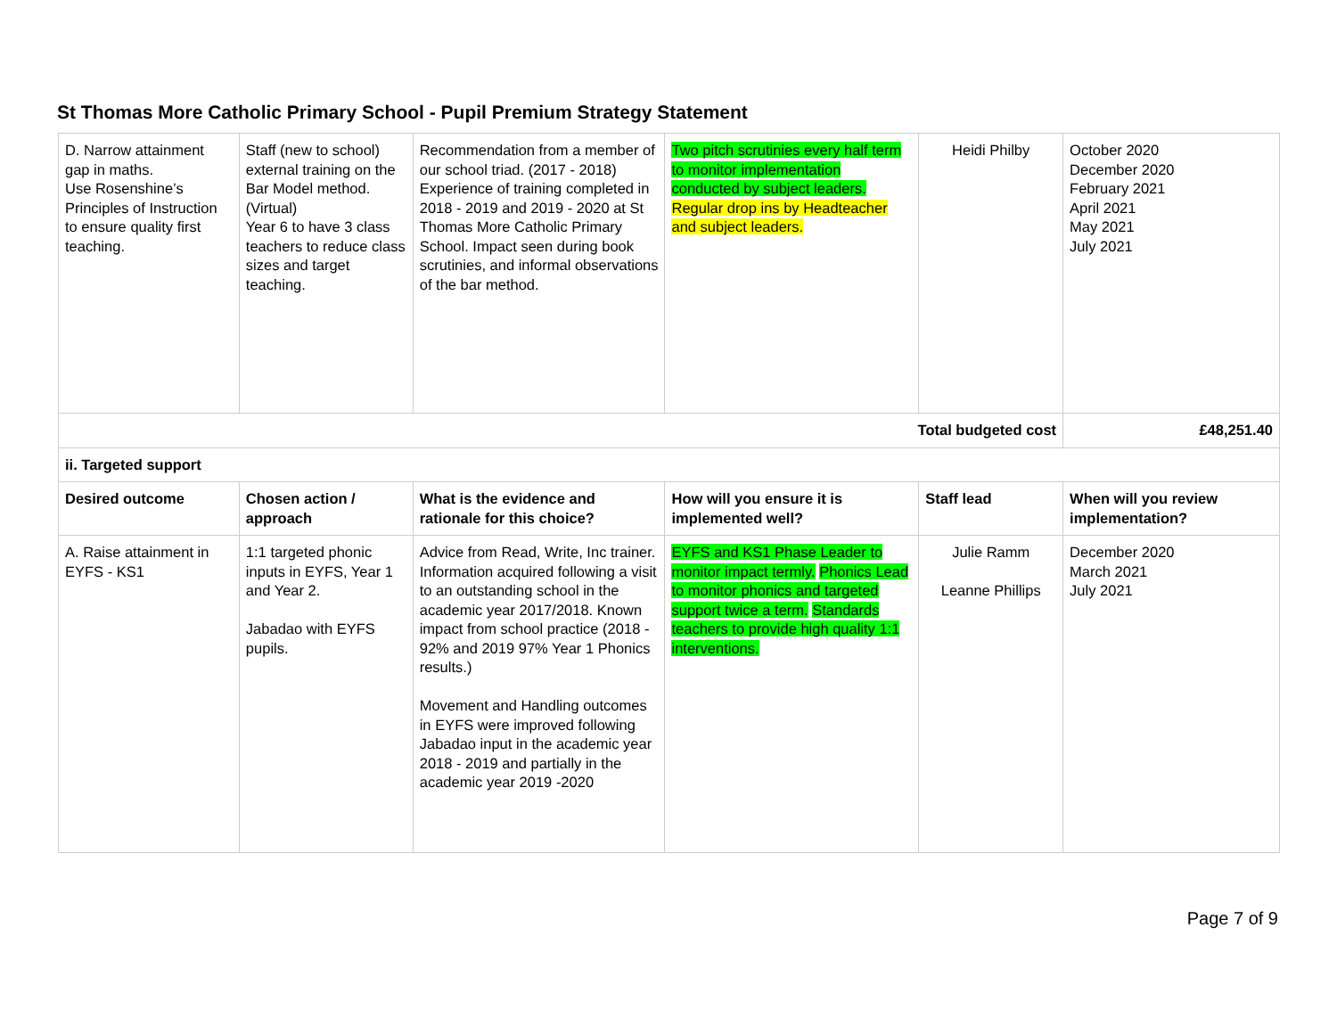St Thomas More Catholic Primary School - Pupil Premium Strategy Statement
| D. Narrow attainment gap in maths. Use Rosenshine’s Principles of Instruction to ensure quality first teaching. | Staff (new to school) external training on the Bar Model method. (Virtual) Year 6 to have 3 class teachers to reduce class sizes and target teaching. | Recommendation from a member of our school triad. (2017 - 2018) Experience of training completed in 2018 - 2019 and 2019 - 2020 at St Thomas More Catholic Primary School. Impact seen during book scrutinies, and informal observations of the bar method. | Two pitch scrutinies every half term to monitor implementation conducted by subject leaders. Regular drop ins by Headteacher and subject leaders. | Heidi Philby | October 2020 December 2020 February 2021 April 2021 May 2021 July 2021 |
| Total budgeted cost | | | | | £48,251.40 |
| ii. Targeted support | | | | | |
| Desired outcome | Chosen action / approach | What is the evidence and rationale for this choice? | How will you ensure it is implemented well? | Staff lead | When will you review implementation? |
| A. Raise attainment in EYFS - KS1 | 1:1 targeted phonic inputs in EYFS, Year 1 and Year 2. Jabadao with EYFS pupils. | Advice from Read, Write, Inc trainer. Information acquired following a visit to an outstanding school in the academic year 2017/2018. Known impact from school practice (2018 - 92% and 2019 97% Year 1 Phonics results.) Movement and Handling outcomes in EYFS were improved following Jabadao input in the academic year 2018 - 2019 and partially in the academic year 2019 -2020 | EYFS and KS1 Phase Leader to monitor impact termly. Phonics Lead to monitor phonics and targeted support twice a term. Standards teachers to provide high quality 1:1 interventions. | Julie Ramm Leanne Phillips | December 2020 March 2021 July 2021 |
Page 7 of 9